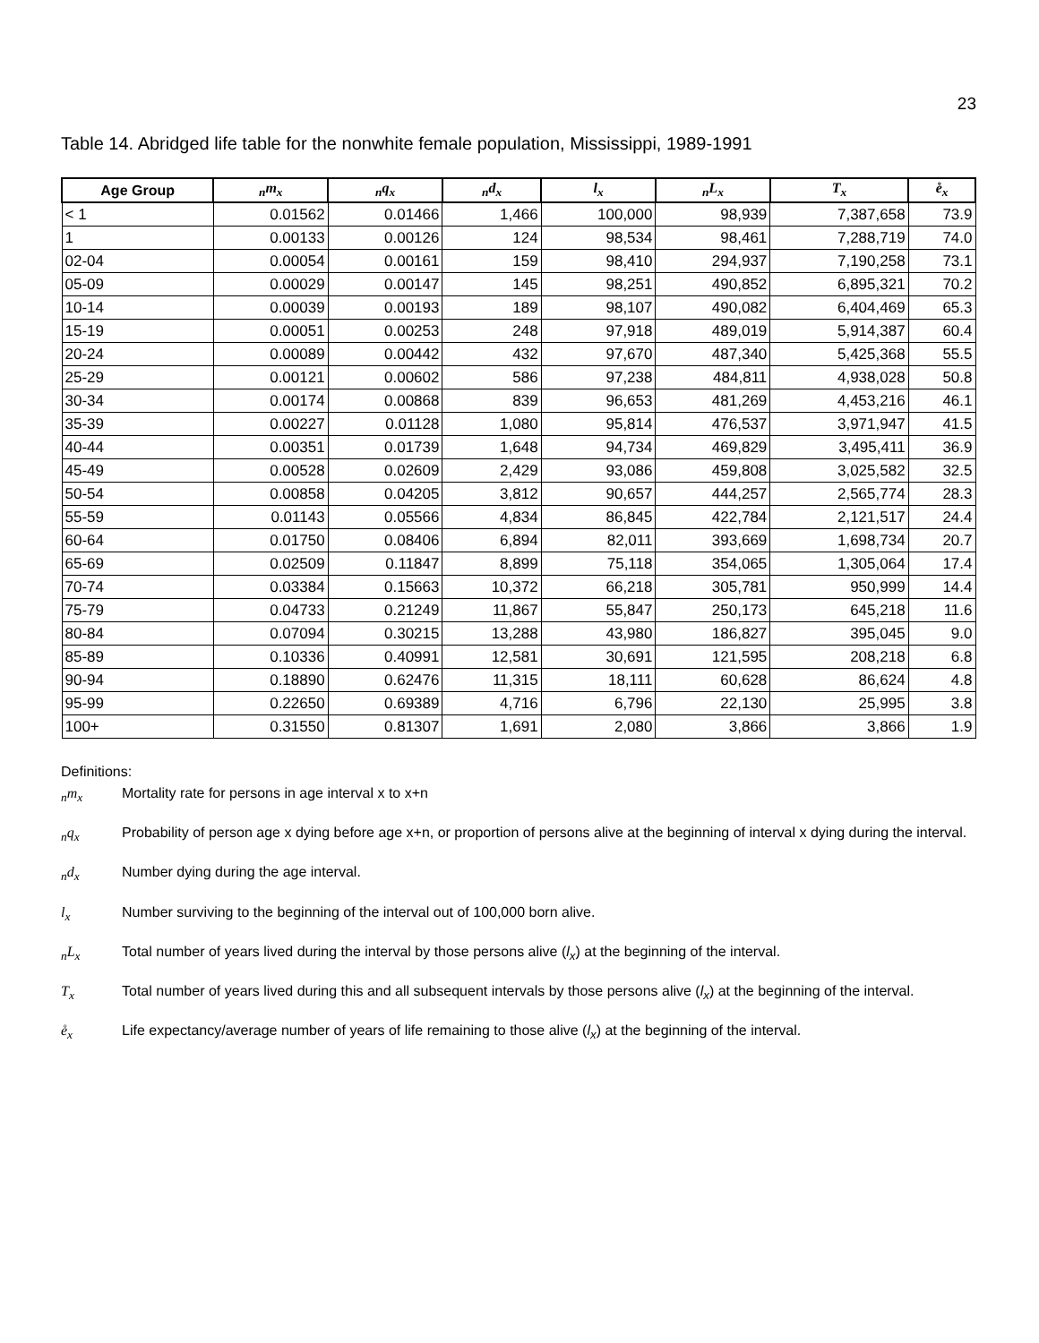23
Table 14. Abridged life table for the nonwhite female population, Mississippi, 1989-1991
| Age Group | <sub>n</sub>m<sub>x</sub> | <sub>n</sub>q<sub>x</sub> | <sub>n</sub>d<sub>x</sub> | l<sub>x</sub> | <sub>n</sub>L<sub>x</sub> | T<sub>x</sub> | e̊<sub>x</sub> |
| --- | --- | --- | --- | --- | --- | --- | --- |
| < 1 | 0.01562 | 0.01466 | 1,466 | 100,000 | 98,939 | 7,387,658 | 73.9 |
| 1 | 0.00133 | 0.00126 | 124 | 98,534 | 98,461 | 7,288,719 | 74.0 |
| 02-04 | 0.00054 | 0.00161 | 159 | 98,410 | 294,937 | 7,190,258 | 73.1 |
| 05-09 | 0.00029 | 0.00147 | 145 | 98,251 | 490,852 | 6,895,321 | 70.2 |
| 10-14 | 0.00039 | 0.00193 | 189 | 98,107 | 490,082 | 6,404,469 | 65.3 |
| 15-19 | 0.00051 | 0.00253 | 248 | 97,918 | 489,019 | 5,914,387 | 60.4 |
| 20-24 | 0.00089 | 0.00442 | 432 | 97,670 | 487,340 | 5,425,368 | 55.5 |
| 25-29 | 0.00121 | 0.00602 | 586 | 97,238 | 484,811 | 4,938,028 | 50.8 |
| 30-34 | 0.00174 | 0.00868 | 839 | 96,653 | 481,269 | 4,453,216 | 46.1 |
| 35-39 | 0.00227 | 0.01128 | 1,080 | 95,814 | 476,537 | 3,971,947 | 41.5 |
| 40-44 | 0.00351 | 0.01739 | 1,648 | 94,734 | 469,829 | 3,495,411 | 36.9 |
| 45-49 | 0.00528 | 0.02609 | 2,429 | 93,086 | 459,808 | 3,025,582 | 32.5 |
| 50-54 | 0.00858 | 0.04205 | 3,812 | 90,657 | 444,257 | 2,565,774 | 28.3 |
| 55-59 | 0.01143 | 0.05566 | 4,834 | 86,845 | 422,784 | 2,121,517 | 24.4 |
| 60-64 | 0.01750 | 0.08406 | 6,894 | 82,011 | 393,669 | 1,698,734 | 20.7 |
| 65-69 | 0.02509 | 0.11847 | 8,899 | 75,118 | 354,065 | 1,305,064 | 17.4 |
| 70-74 | 0.03384 | 0.15663 | 10,372 | 66,218 | 305,781 | 950,999 | 14.4 |
| 75-79 | 0.04733 | 0.21249 | 11,867 | 55,847 | 250,173 | 645,218 | 11.6 |
| 80-84 | 0.07094 | 0.30215 | 13,288 | 43,980 | 186,827 | 395,045 | 9.0 |
| 85-89 | 0.10336 | 0.40991 | 12,581 | 30,691 | 121,595 | 208,218 | 6.8 |
| 90-94 | 0.18890 | 0.62476 | 11,315 | 18,111 | 60,628 | 86,624 | 4.8 |
| 95-99 | 0.22650 | 0.69389 | 4,716 | 6,796 | 22,130 | 25,995 | 3.8 |
| 100+ | 0.31550 | 0.81307 | 1,691 | 2,080 | 3,866 | 3,866 | 1.9 |
Definitions:
<sub>n</sub>m<sub>x</sub> Mortality rate for persons in age interval x to x+n
<sub>n</sub>q<sub>x</sub> Probability of person age x dying before age x+n, or proportion of persons alive at the beginning of interval x dying during the interval.
<sub>n</sub>d<sub>x</sub> Number dying during the age interval.
l<sub>x</sub> Number surviving to the beginning of the interval out of 100,000 born alive.
<sub>n</sub>L<sub>x</sub> Total number of years lived during the interval by those persons alive (l<sub>x</sub>) at the beginning of the interval.
T<sub>x</sub> Total number of years lived during this and all subsequent intervals by those persons alive (l<sub>x</sub>) at the beginning of the interval.
e̊<sub>x</sub> Life expectancy/average number of years of life remaining to those alive (l<sub>x</sub>) at the beginning of the interval.